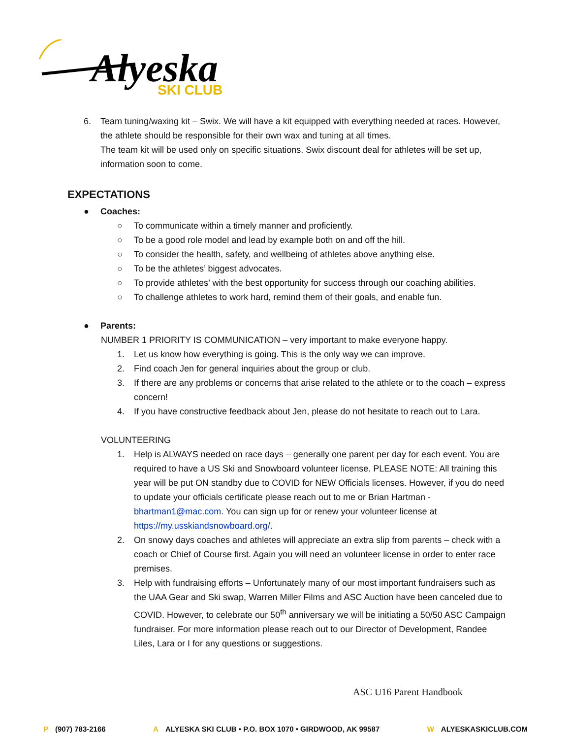Alyeska
SKI CLUB
6. Team tuning/waxing kit – Swix. We will have a kit equipped with everything needed at races. However, the athlete should be responsible for their own wax and tuning at all times.
The team kit will be used only on specific situations. Swix discount deal for athletes will be set up, information soon to come.
EXPECTATIONS
● Coaches:
○ To communicate within a timely manner and proficiently.
○ To be a good role model and lead by example both on and off the hill.
○ To consider the health, safety, and wellbeing of athletes above anything else.
○ To be the athletes’ biggest advocates.
○ To provide athletes’ with the best opportunity for success through our coaching abilities.
○ To challenge athletes to work hard, remind them of their goals, and enable fun.
● Parents:
NUMBER 1 PRIORITY IS COMMUNICATION – very important to make everyone happy.
1. Let us know how everything is going. This is the only way we can improve.
2. Find coach Jen for general inquiries about the group or club.
3. If there are any problems or concerns that arise related to the athlete or to the coach – express concern!
4. If you have constructive feedback about Jen, please do not hesitate to reach out to Lara.
VOLUNTEERING
1. Help is ALWAYS needed on race days – generally one parent per day for each event. You are required to have a US Ski and Snowboard volunteer license. PLEASE NOTE: All training this year will be put ON standby due to COVID for NEW Officials licenses. However, if you do need to update your officials certificate please reach out to me or Brian Hartman - bhartman1@mac.com. You can sign up for or renew your volunteer license at https://my.usskiandsnowboard.org/.
2. On snowy days coaches and athletes will appreciate an extra slip from parents – check with a coach or Chief of Course first. Again you will need an volunteer license in order to enter race premises.
3. Help with fundraising efforts – Unfortunately many of our most important fundraisers such as the UAA Gear and Ski swap, Warren Miller Films and ASC Auction have been canceled due to COVID. However, to celebrate our 50<sup>th</sup> anniversary we will be initiating a 50/50 ASC Campaign fundraiser. For more information please reach out to our Director of Development, Randee Liles, Lara or I for any questions or suggestions.
ASC U16 Parent Handbook
P (907) 783-2166 A ALYESKA SKI CLUB • P.O. BOX 1070 • GIRDWOOD, AK 99587 W ALYESKASKICLUB.COM